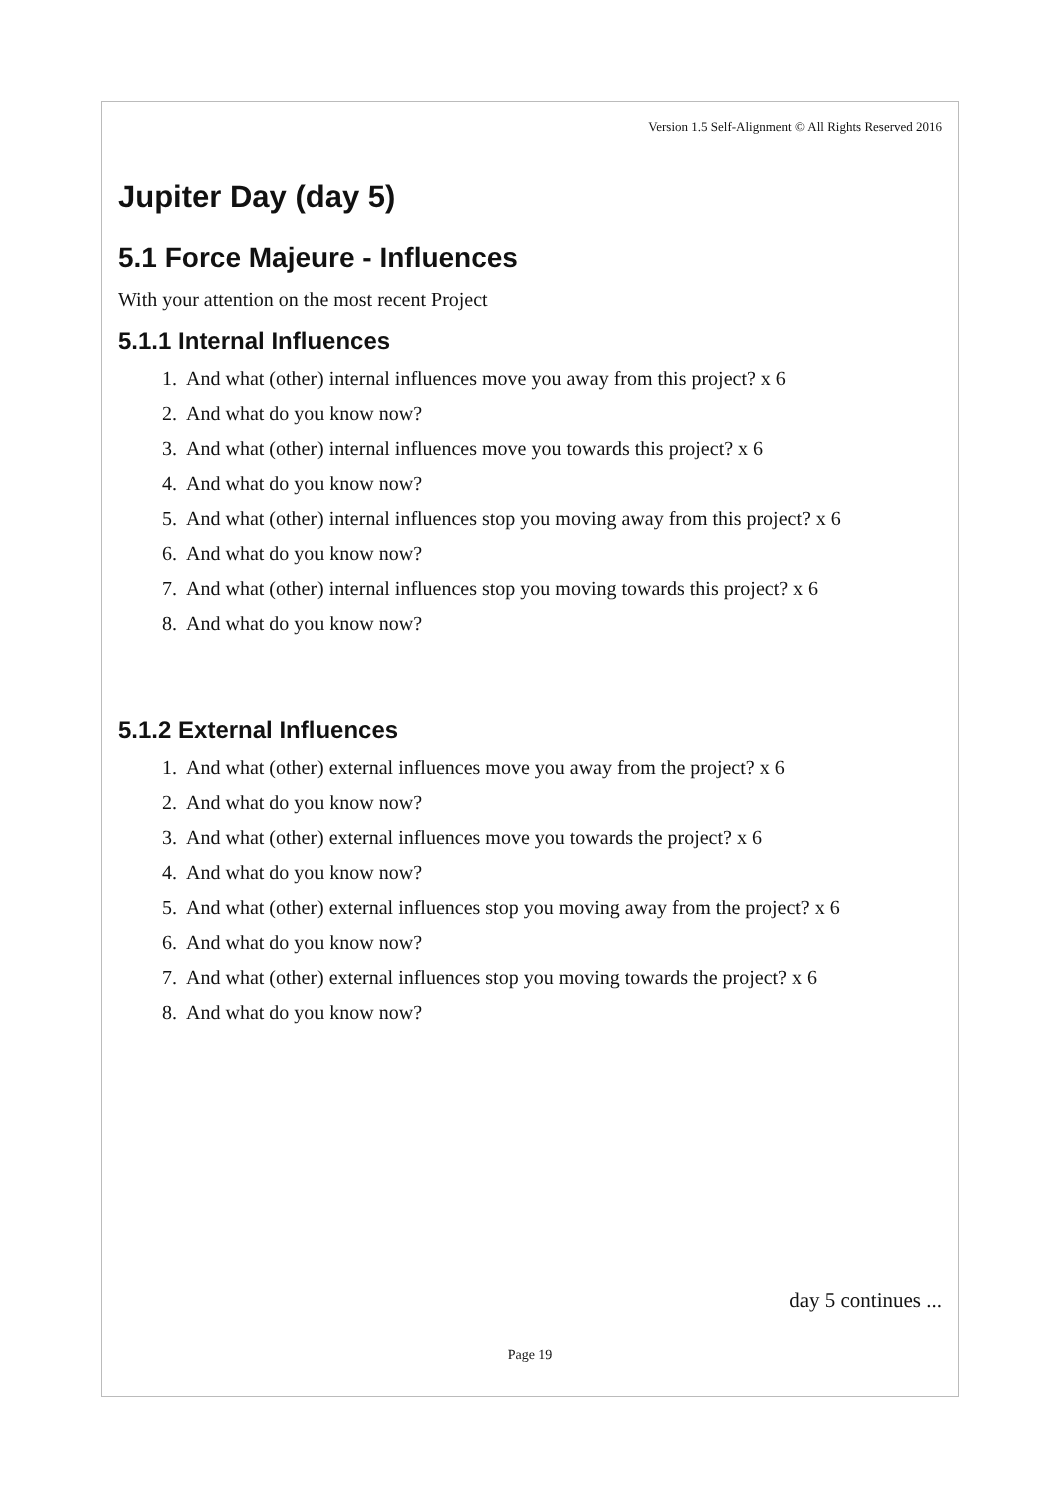Version 1.5 Self-Alignment © All Rights Reserved 2016
Jupiter Day (day 5)
5.1 Force Majeure - Influences
With your attention on the most recent Project
5.1.1 Internal Influences
1. And what (other) internal influences move you away from this project? x 6
2. And what do you know now?
3. And what (other) internal influences move you towards this project? x 6
4. And what do you know now?
5. And what (other) internal influences stop you moving away from this project? x 6
6. And what do you know now?
7. And what (other) internal influences stop you moving towards this project? x 6
8. And what do you know now?
5.1.2 External Influences
1. And what (other) external influences move you away from the project? x 6
2. And what do you know now?
3. And what (other) external influences move you towards the project? x 6
4. And what do you know now?
5. And what (other) external influences stop you moving away from the project? x 6
6. And what do you know now?
7. And what (other) external influences stop you moving towards the project? x 6
8. And what do you know now?
day 5 continues ...
Page 19